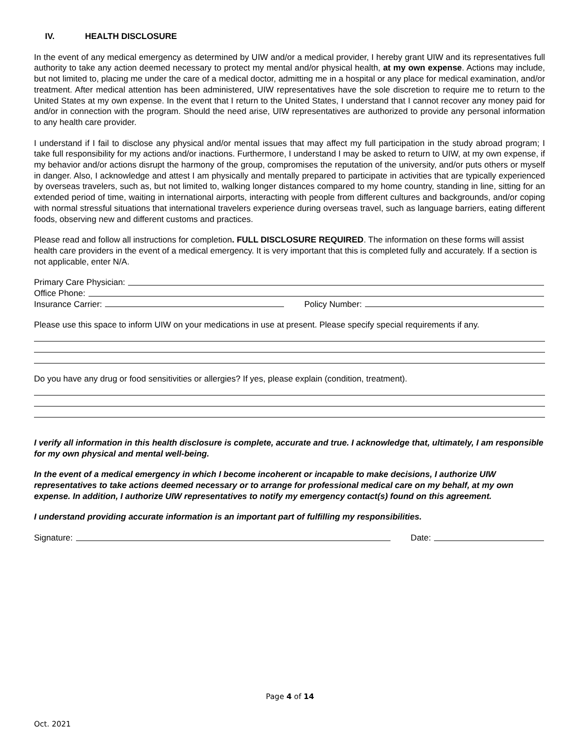IV. HEALTH DISCLOSURE
In the event of any medical emergency as determined by UIW and/or a medical provider, I hereby grant UIW and its representatives full authority to take any action deemed necessary to protect my mental and/or physical health, at my own expense. Actions may include, but not limited to, placing me under the care of a medical doctor, admitting me in a hospital or any place for medical examination, and/or treatment. After medical attention has been administered, UIW representatives have the sole discretion to require me to return to the United States at my own expense. In the event that I return to the United States, I understand that I cannot recover any money paid for and/or in connection with the program. Should the need arise, UIW representatives are authorized to provide any personal information to any health care provider.
I understand if I fail to disclose any physical and/or mental issues that may affect my full participation in the study abroad program; I take full responsibility for my actions and/or inactions. Furthermore, I understand I may be asked to return to UIW, at my own expense, if my behavior and/or actions disrupt the harmony of the group, compromises the reputation of the university, and/or puts others or myself in danger. Also, I acknowledge and attest I am physically and mentally prepared to participate in activities that are typically experienced by overseas travelers, such as, but not limited to, walking longer distances compared to my home country, standing in line, sitting for an extended period of time, waiting in international airports, interacting with people from different cultures and backgrounds, and/or coping with normal stressful situations that international travelers experience during overseas travel, such as language barriers, eating different foods, observing new and different customs and practices.
Please read and follow all instructions for completion. FULL DISCLOSURE REQUIRED. The information on these forms will assist health care providers in the event of a medical emergency. It is very important that this is completed fully and accurately. If a section is not applicable, enter N/A.
Primary Care Physician:
Office Phone:
Insurance Carrier: Policy Number:
Please use this space to inform UIW on your medications in use at present. Please specify special requirements if any.
Do you have any drug or food sensitivities or allergies? If yes, please explain (condition, treatment).
I verify all information in this health disclosure is complete, accurate and true. I acknowledge that, ultimately, I am responsible for my own physical and mental well-being.
In the event of a medical emergency in which I become incoherent or incapable to make decisions, I authorize UIW representatives to take actions deemed necessary or to arrange for professional medical care on my behalf, at my own expense. In addition, I authorize UIW representatives to notify my emergency contact(s) found on this agreement.
I understand providing accurate information is an important part of fulfilling my responsibilities.
Signature: Date:
Page 4 of 14
Oct. 2021